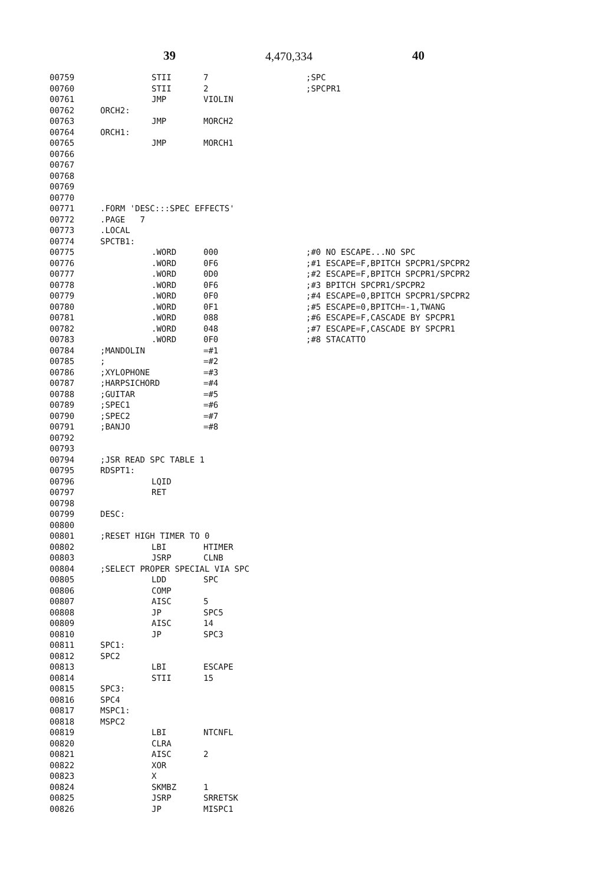39 4,470,334 40
00759 STII 7;SPC
00760 STII 2;SPCPR1
00761 JMP VIOLIN
00762 ORCH2:
00763 JMP MORCH2
00764 ORCH1:
00765 JMP MORCH1
00766
00767
00768
00769
00770
00771.FORM 'DESC:::SPEC EFFECTS'
00772.PAGE 7
00773.LOCAL
00774 SPCTB1:
00775 .WORD 000;#0 NO ESCAPE...NO SPC
00776 .WORD 0F6;#1 ESCAPE=F,BPITCH SPCPR1/SPCPR2
00777 .WORD 0D0;#2 ESCAPE=F,BPITCH SPCPR1/SPCPR2
00778 .WORD 0F6;#3 BPITCH SPCPR1/SPCPR2
00779 .WORD 0F0;#4 ESCAPE=0,BPITCH SPCPR1/SPCPR2
00780 .WORD 0F1;#5 ESCAPE=0,BPITCH=-1,TWANG
00781 .WORD 088;#6 ESCAPE=F,CASCADE BY SPCPR1
00782 .WORD 048;#7 ESCAPE=F,CASCADE BY SPCPR1
00783 .WORD 0F0;#8 STACATTO
00784;MANDOLIN =#1
00785; =#2
00786;XYLOPHONE =#3
00787;HARPSICHORD =#4
00788;GUITAR =#5
00789;SPEC1 =#6
00790;SPEC2 =#7
00791;BANJO =#8
00792
00793
00794;JSR READ SPC TABLE 1
00795 RDSPT1:
00796 LQID
00797 RET
00798
00799 DESC:
00800
00801;RESET HIGH TIMER TO 0
00802 LBI HTIMER
00803 JSRP CLNB
00804;SELECT PROPER SPECIAL VIA SPC
00805 LDD SPC
00806 COMP
00807 AISC 5
00808 JP SPC5
00809 AISC 14
00810 JP SPC3
00811 SPC1:
00812 SPC2
00813 LBI ESCAPE
00814 STII 15
00815 SPC3:
00816 SPC4
00817 MSPC1:
00818 MSPC2
00819 LBI NTCNFL
00820 CLRA
00821 AISC 2
00822 XOR
00823 X
00824 SKMBZ 1
00825 JSRP SRRETSK
00826 JP MISPC1